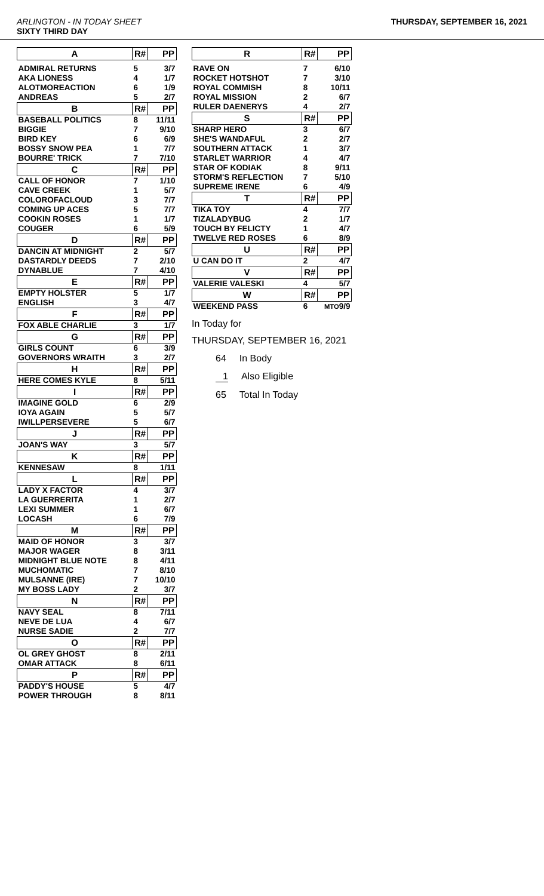ARLINGTON - IN TODAY SHEET
SIXTY THIRD DAY
THURSDAY, SEPTEMBER 16, 2021
| A | R# | PP |
| --- | --- | --- |
| ADMIRAL RETURNS | 5 | 3/7 |
| AKA LIONESS | 4 | 1/7 |
| ALOTMOREACTION | 6 | 1/9 |
| ANDREAS | 5 | 2/7 |
| B | R# | PP |
| BASEBALL POLITICS | 8 | 11/11 |
| BIGGIE | 7 | 9/10 |
| BIRD KEY | 6 | 6/9 |
| BOSSY SNOW PEA | 1 | 7/7 |
| BOURRE' TRICK | 7 | 7/10 |
| C | R# | PP |
| CALL OF HONOR | 7 | 1/10 |
| CAVE CREEK | 1 | 5/7 |
| COLOROFACLOUD | 3 | 7/7 |
| COMING UP ACES | 5 | 7/7 |
| COOKIN ROSES | 1 | 1/7 |
| COUGER | 6 | 5/9 |
| D | R# | PP |
| DANCIN AT MIDNIGHT | 2 | 5/7 |
| DASTARDLY DEEDS | 7 | 2/10 |
| DYNABLUE | 7 | 4/10 |
| E | R# | PP |
| EMPTY HOLSTER | 5 | 1/7 |
| ENGLISH | 3 | 4/7 |
| F | R# | PP |
| FOX ABLE CHARLIE | 3 | 1/7 |
| G | R# | PP |
| GIRLS COUNT | 6 | 3/9 |
| GOVERNORS WRAITH | 3 | 2/7 |
| H | R# | PP |
| HERE COMES KYLE | 8 | 5/11 |
| I | R# | PP |
| IMAGINE GOLD | 6 | 2/9 |
| IOYA AGAIN | 5 | 5/7 |
| IWILLPERSEVERE | 5 | 6/7 |
| J | R# | PP |
| JOAN'S WAY | 3 | 5/7 |
| K | R# | PP |
| KENNESAW | 8 | 1/11 |
| L | R# | PP |
| LADY X FACTOR | 4 | 3/7 |
| LA GUERRERITA | 1 | 2/7 |
| LEXI SUMMER | 1 | 6/7 |
| LOCASH | 6 | 7/9 |
| M | R# | PP |
| MAID OF HONOR | 3 | 3/7 |
| MAJOR WAGER | 8 | 3/11 |
| MIDNIGHT BLUE NOTE | 8 | 4/11 |
| MUCHOMATIC | 7 | 8/10 |
| MULSANNE (IRE) | 7 | 10/10 |
| MY BOSS LADY | 2 | 3/7 |
| N | R# | PP |
| NAVY SEAL | 8 | 7/11 |
| NEVE DE LUA | 4 | 6/7 |
| NURSE SADIE | 2 | 7/7 |
| O | R# | PP |
| OL GREY GHOST | 8 | 2/11 |
| OMAR ATTACK | 8 | 6/11 |
| P | R# | PP |
| PADDY'S HOUSE | 5 | 4/7 |
| POWER THROUGH | 8 | 8/11 |
| R | R# | PP |
| --- | --- | --- |
| RAVE ON | 7 | 6/10 |
| ROCKET HOTSHOT | 7 | 3/10 |
| ROYAL COMMISH | 8 | 10/11 |
| ROYAL MISSION | 2 | 6/7 |
| RULER DAENERYS | 4 | 2/7 |
| S | R# | PP |
| SHARP HERO | 3 | 6/7 |
| SHE'S WANDAFUL | 2 | 2/7 |
| SOUTHERN ATTACK | 1 | 3/7 |
| STARLET WARRIOR | 4 | 4/7 |
| STAR OF KODIAK | 8 | 9/11 |
| STORM'S REFLECTION | 7 | 5/10 |
| SUPREME IRENE | 6 | 4/9 |
| T | R# | PP |
| TIKA TOY | 4 | 7/7 |
| TIZALADYBUG | 2 | 1/7 |
| TOUCH BY FELICTY | 1 | 4/7 |
| TWELVE RED ROSES | 6 | 8/9 |
| U | R# | PP |
| U CAN DO IT | 2 | 4/7 |
| V | R# | PP |
| VALERIE VALESKI | 4 | 5/7 |
| W | R# | PP |
| WEEKEND PASS | 6 | MTO 9/9 |
In Today for
THURSDAY, SEPTEMBER 16, 2021
64 In Body
1 Also Eligible
65 Total In Today